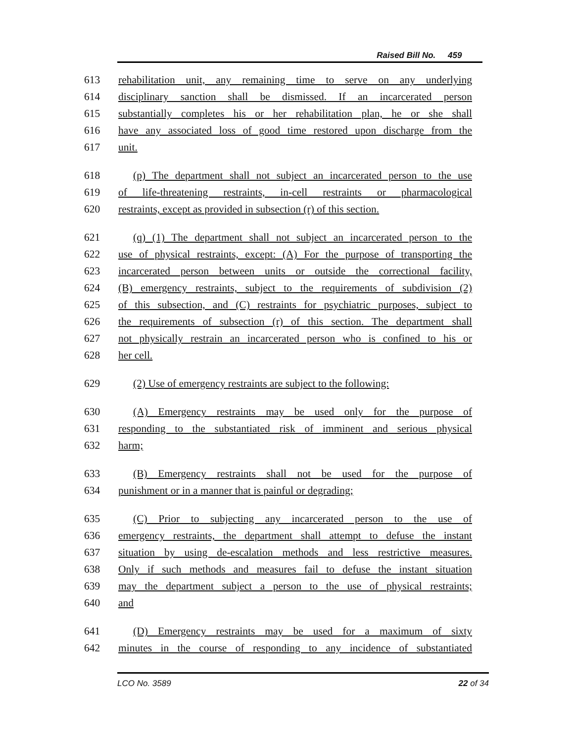Raised Bill No. 459
613 rehabilitation unit, any remaining time to serve on any underlying
614 disciplinary sanction shall be dismissed. If an incarcerated person
615 substantially completes his or her rehabilitation plan, he or she shall
616 have any associated loss of good time restored upon discharge from the
617 unit.
618 (p) The department shall not subject an incarcerated person to the use
619 of life-threatening restraints, in-cell restraints or pharmacological
620 restraints, except as provided in subsection (r) of this section.
621 (q) (1) The department shall not subject an incarcerated person to the
622 use of physical restraints, except: (A) For the purpose of transporting the
623 incarcerated person between units or outside the correctional facility,
624 (B) emergency restraints, subject to the requirements of subdivision (2)
625 of this subsection, and (C) restraints for psychiatric purposes, subject to
626 the requirements of subsection (r) of this section. The department shall
627 not physically restrain an incarcerated person who is confined to his or
628 her cell.
629 (2) Use of emergency restraints are subject to the following:
630 (A) Emergency restraints may be used only for the purpose of
631 responding to the substantiated risk of imminent and serious physical
632 harm;
633 (B) Emergency restraints shall not be used for the purpose of
634 punishment or in a manner that is painful or degrading;
635 (C) Prior to subjecting any incarcerated person to the use of
636 emergency restraints, the department shall attempt to defuse the instant
637 situation by using de-escalation methods and less restrictive measures.
638 Only if such methods and measures fail to defuse the instant situation
639 may the department subject a person to the use of physical restraints;
640 and
641 (D) Emergency restraints may be used for a maximum of sixty
642 minutes in the course of responding to any incidence of substantiated
LCO No. 3589 22 of 34